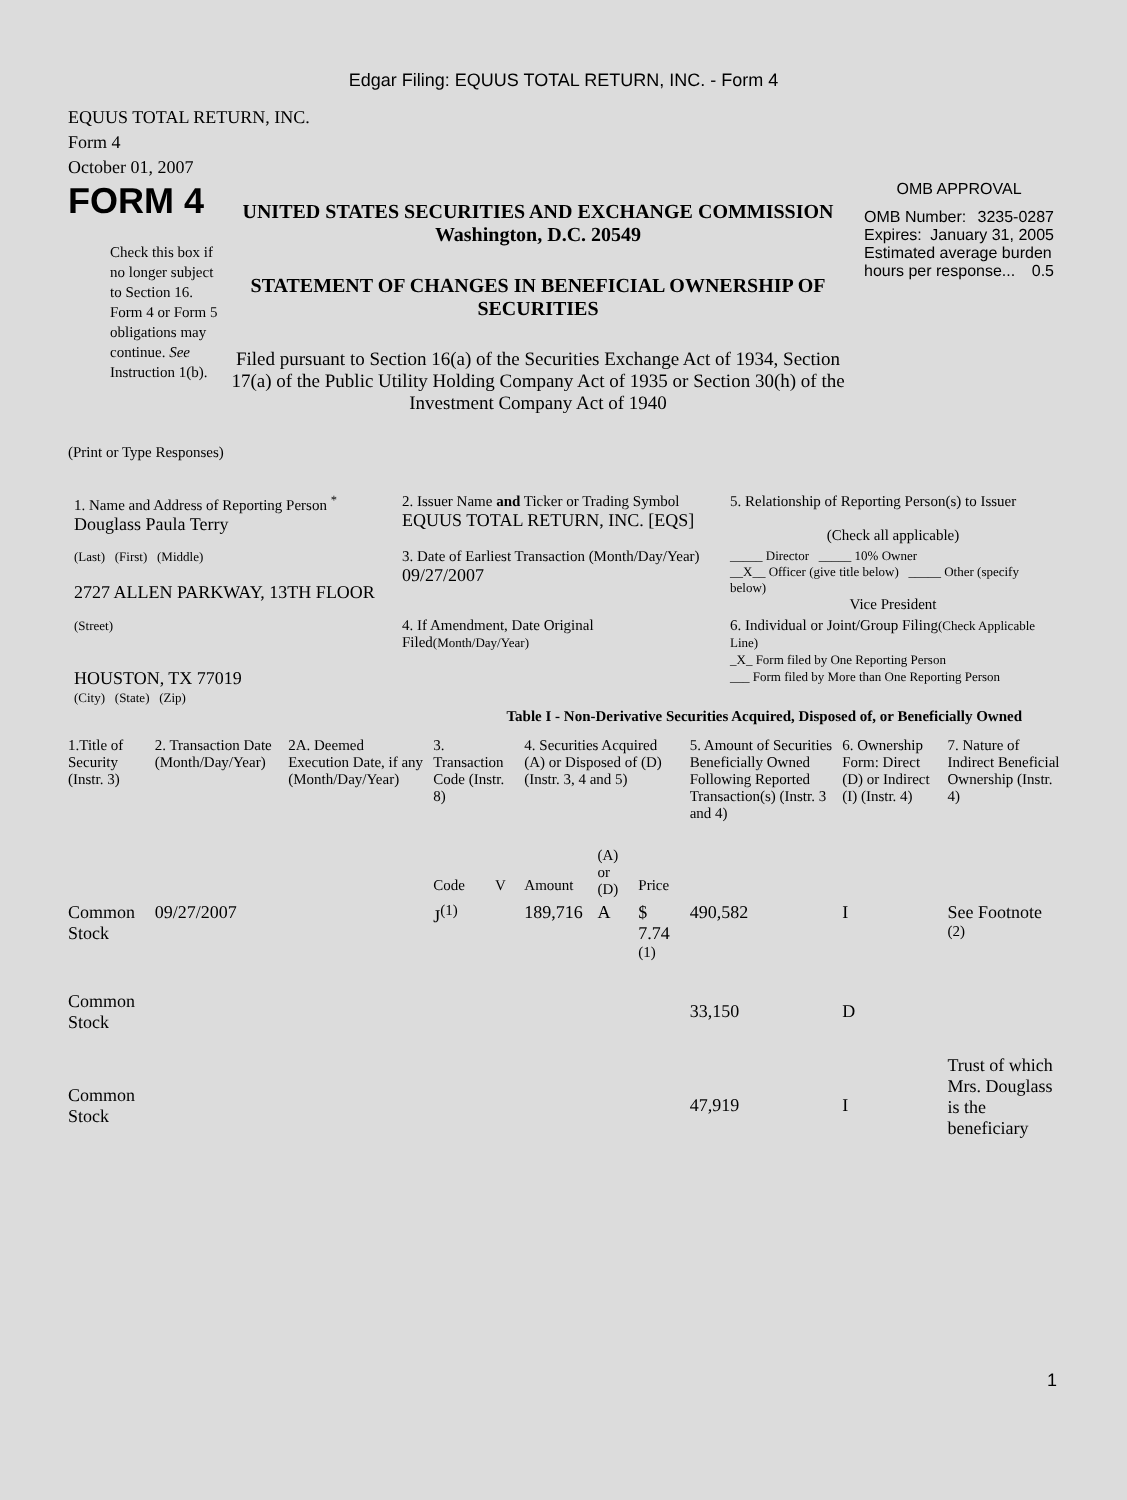Edgar Filing: EQUUS TOTAL RETURN, INC. - Form 4
EQUUS TOTAL RETURN, INC.
Form 4
October 01, 2007
FORM 4
Check this box if no longer subject to Section 16. Form 4 or Form 5 obligations may continue. See Instruction 1(b).
UNITED STATES SECURITIES AND EXCHANGE COMMISSION
Washington, D.C. 20549
STATEMENT OF CHANGES IN BENEFICIAL OWNERSHIP OF SECURITIES
Filed pursuant to Section 16(a) of the Securities Exchange Act of 1934, Section 17(a) of the Public Utility Holding Company Act of 1935 or Section 30(h) of the Investment Company Act of 1940
OMB APPROVAL
OMB Number: 3235-0287
Expires: January 31, 2005
Estimated average burden hours per response... 0.5
(Print or Type Responses)
| 1. Name and Address of Reporting Person <sup>*</sup> Douglass Paula Terry | 2. Issuer Name and Ticker or Trading Symbol EQUUS TOTAL RETURN, INC. [EQS] | 5. Relationship of Reporting Person(s) to Issuer (Check all applicable) |
| (Last) (First) (Middle) 2727 ALLEN PARKWAY, 13TH FLOOR | 3. Date of Earliest Transaction (Month/Day/Year) 09/27/2007 | _____ Director _____ 10% Owner __X__ Officer (give title below) _____ Other (specify below) Vice President |
| (Street) HOUSTON, TX 77019 (City) (State) (Zip) | 4. If Amendment, Date Original Filed (Month/Day/Year) | 6. Individual or Joint/Group Filing (Check Applicable Line) _X_ Form filed by One Reporting Person ___ Form filed by More than One Reporting Person |
Table I - Non-Derivative Securities Acquired, Disposed of, or Beneficially Owned
| 1.Title of Security (Instr. 3) | 2. Transaction Date (Month/Day/Year) | 2A. Deemed Execution Date, if any (Month/Day/Year) | 3. Transaction Code (Instr. 8) | | 4. Securities Acquired (A) or Disposed of (D) (Instr. 3, 4 and 5) | | | 5. Amount of Securities Beneficially Owned Following Reported Transaction(s) (Instr. 3 and 4) | 6. Ownership Form: Direct (D) or Indirect (I) (Instr. 4) | 7. Nature of Indirect Beneficial Ownership (Instr. 4) |
| | | | Code | V | Amount | (A) or (D) | Price | | | |
| Common Stock | 09/27/2007 | | J<sup>(1)</sup> | | 189,716 | A | $ 7.74 <sup>(1)</sup> | 490,582 | I | See Footnote <sup>(2)</sup> |
| Common Stock | | | | | | | | 33,150 | D | |
| Common Stock | | | | | | | | 47,919 | I | Trust of which Mrs. Douglass is the beneficiary |
1